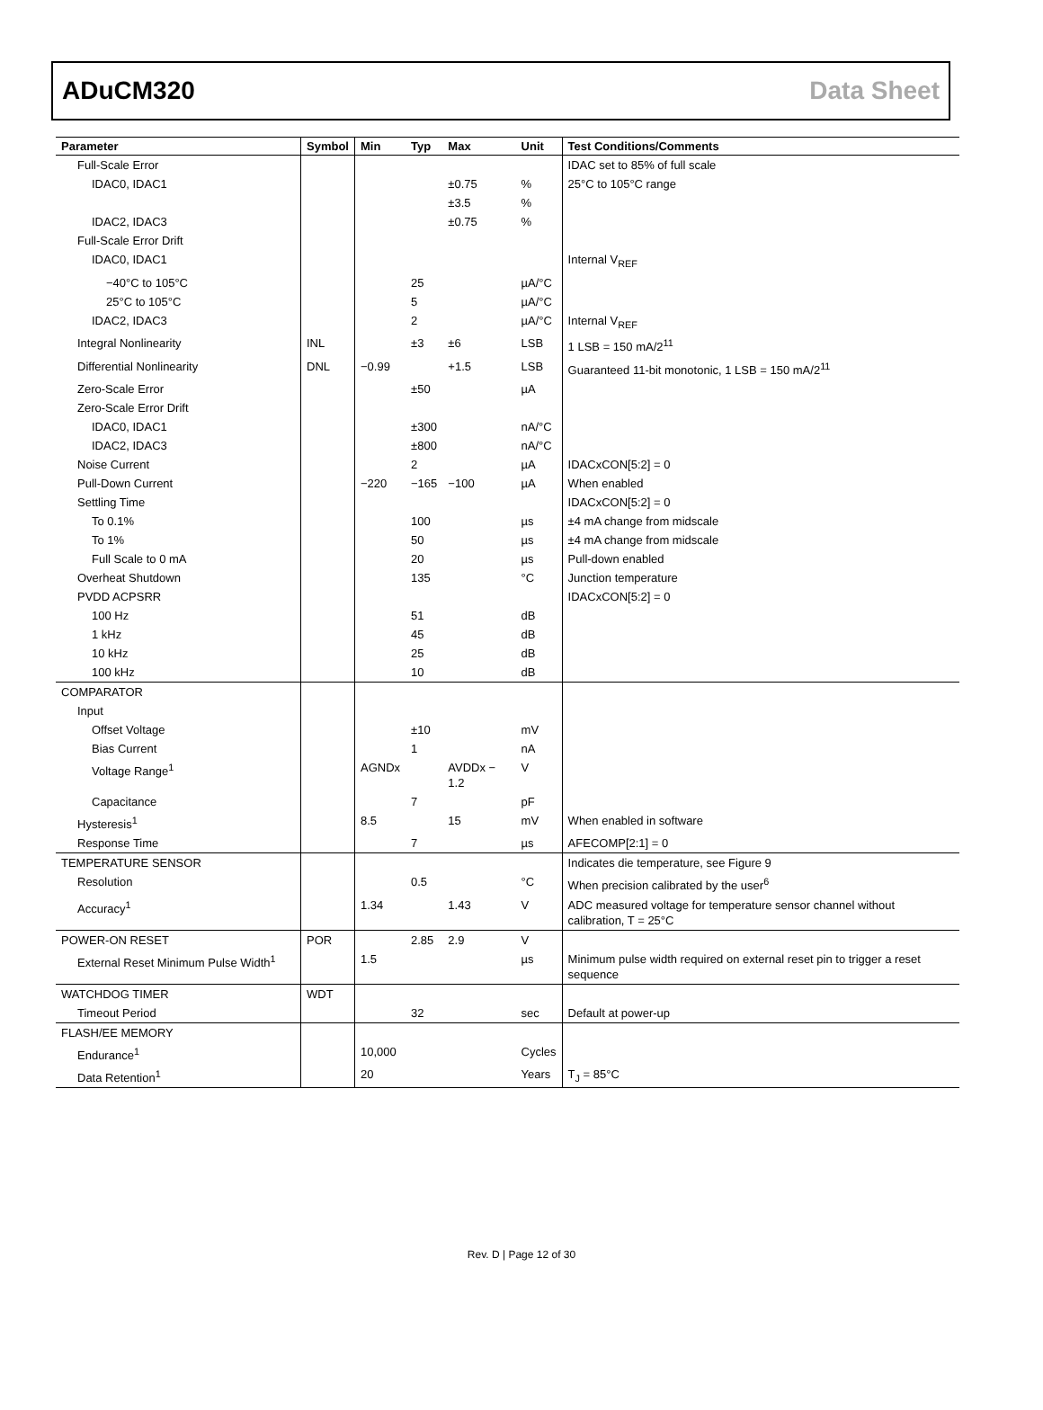ADuCM320 Data Sheet
| Parameter | Symbol | Min | Typ | Max | Unit | Test Conditions/Comments |
| --- | --- | --- | --- | --- | --- | --- |
| Full-Scale Error | | | | | | IDAC set to 85% of full scale |
| IDAC0, IDAC1 | | | | ±0.75 | % | 25°C to 105°C range |
| | | | | ±3.5 | % | |
| IDAC2, IDAC3 | | | | ±0.75 | % | |
| Full-Scale Error Drift | | | | | | |
| IDAC0, IDAC1 | | | | | | Internal V<sub>REF</sub> |
| −40°C to 105°C | | | 25 | | µA/°C | |
| 25°C to 105°C | | | 5 | | µA/°C | |
| IDAC2, IDAC3 | | | 2 | | µA/°C | Internal V<sub>REF</sub> |
| Integral Nonlinearity | INL | | ±3 | ±6 | LSB | 1 LSB = 150 mA/2<sup>11</sup> |
| Differential Nonlinearity | DNL | −0.99 | | +1.5 | LSB | Guaranteed 11-bit monotonic, 1 LSB = 150 mA/2<sup>11</sup> |
| Zero-Scale Error | | | ±50 | | µA | |
| Zero-Scale Error Drift | | | | | | |
| IDAC0, IDAC1 | | | ±300 | | nA/°C | |
| IDAC2, IDAC3 | | | ±800 | | nA/°C | |
| Noise Current | | | 2 | | µA | IDACxCON[5:2] = 0 |
| Pull-Down Current | | −220 | −165 | −100 | µA | When enabled |
| Settling Time | | | | | | IDACxCON[5:2] = 0 |
| To 0.1% | | | 100 | | µs | ±4 mA change from midscale |
| To 1% | | | 50 | | µs | ±4 mA change from midscale |
| Full Scale to 0 mA | | | 20 | | µs | Pull-down enabled |
| Overheat Shutdown | | | 135 | | °C | Junction temperature |
| PVDD ACPSRR | | | | | | IDACxCON[5:2] = 0 |
| 100 Hz | | | 51 | | dB | |
| 1 kHz | | | 45 | | dB | |
| 10 kHz | | | 25 | | dB | |
| 100 kHz | | | 10 | | dB | |
| COMPARATOR | | | | | | |
| Input | | | | | | |
| Offset Voltage | | | ±10 | | mV | |
| Bias Current | | | 1 | | nA | |
| Voltage Range<sup>1</sup> | | AGNDx | | AVDDx − 1.2 | V | |
| Capacitance | | | 7 | | pF | |
| Hysteresis<sup>1</sup> | | 8.5 | | 15 | mV | When enabled in software |
| Response Time | | | 7 | | µs | AFECOMP[2:1] = 0 |
| TEMPERATURE SENSOR | | | | | | Indicates die temperature, see Figure 9 |
| Resolution | | | 0.5 | | °C | When precision calibrated by the user<sup>6</sup> |
| Accuracy<sup>1</sup> | | 1.34 | | 1.43 | V | ADC measured voltage for temperature sensor channel without calibration, T = 25°C |
| POWER-ON RESET | POR | | 2.85 | 2.9 | V | |
| External Reset Minimum Pulse Width<sup>1</sup> | | 1.5 | | | µs | Minimum pulse width required on external reset pin to trigger a reset sequence |
| WATCHDOG TIMER | WDT | | | | | |
| Timeout Period | | | 32 | | sec | Default at power-up |
| FLASH/EE MEMORY | | | | | | |
| Endurance<sup>1</sup> | | 10,000 | | | Cycles | |
| Data Retention<sup>1</sup> | | 20 | | | Years | T<sub>J</sub> = 85°C |
Rev. D | Page 12 of 30